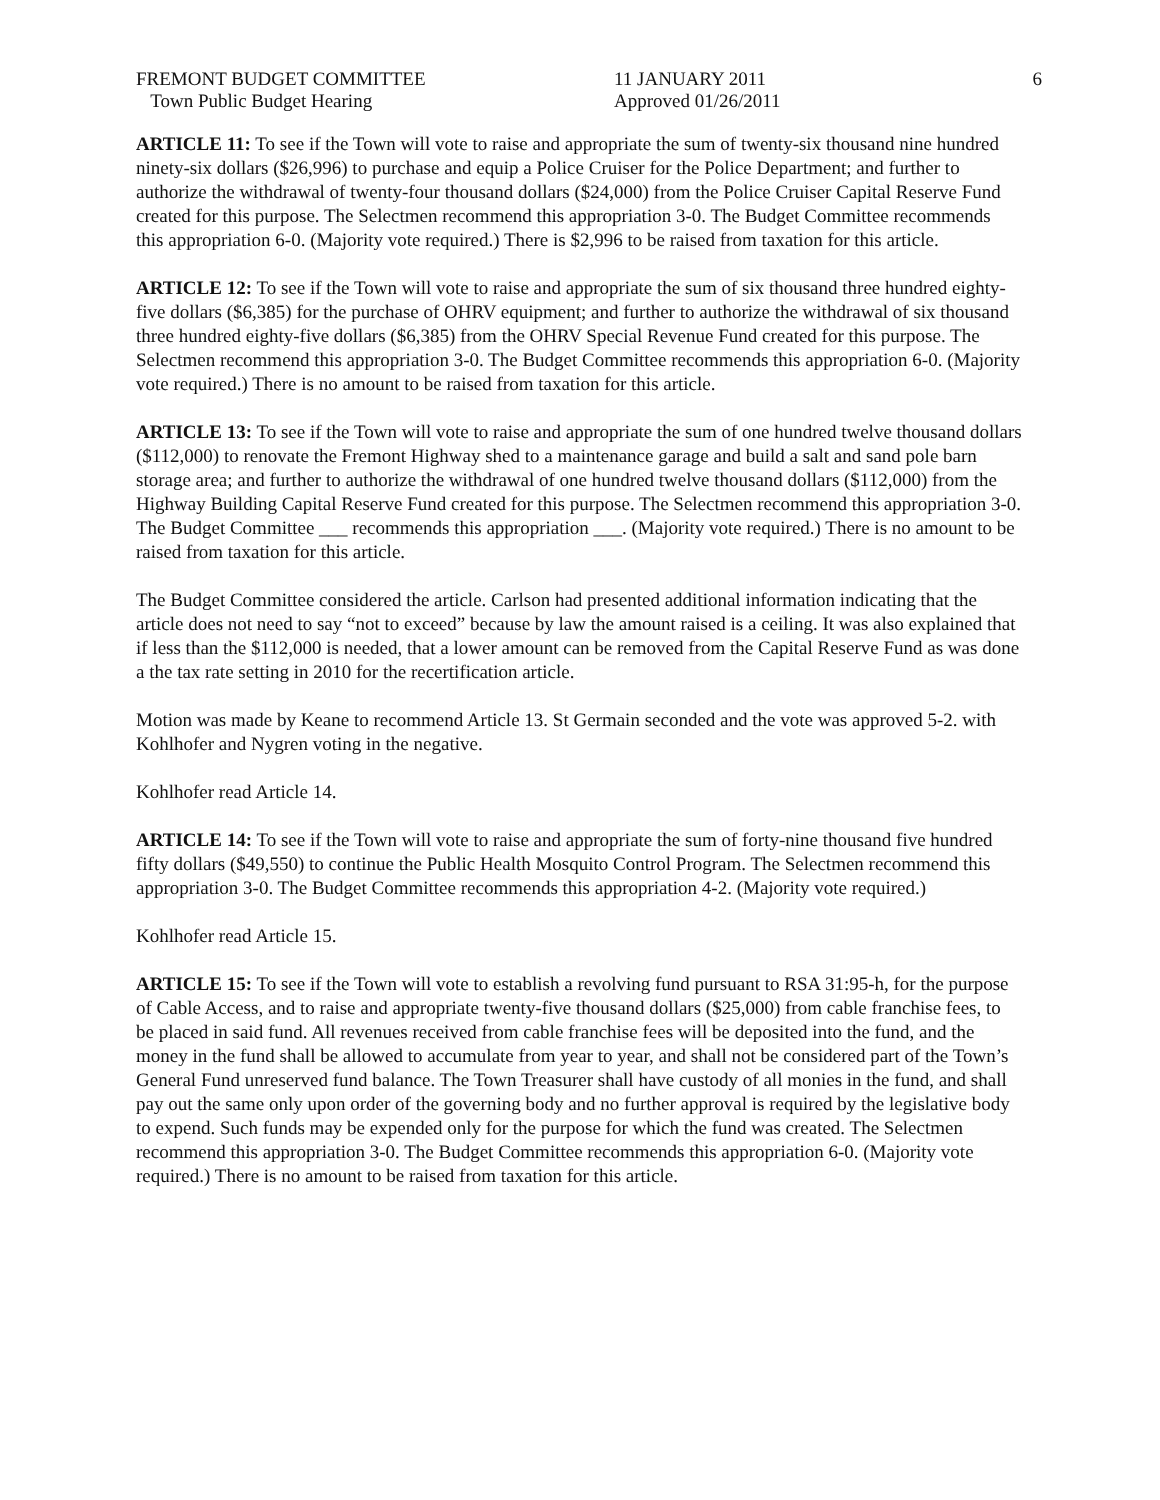FREMONT BUDGET COMMITTEE
Town Public Budget Hearing
11 JANUARY 2011
Approved 01/26/2011
6
ARTICLE 11: To see if the Town will vote to raise and appropriate the sum of twenty-six thousand nine hundred ninety-six dollars ($26,996) to purchase and equip a Police Cruiser for the Police Department; and further to authorize the withdrawal of twenty-four thousand dollars ($24,000) from the Police Cruiser Capital Reserve Fund created for this purpose. The Selectmen recommend this appropriation 3-0. The Budget Committee recommends this appropriation 6-0. (Majority vote required.) There is $2,996 to be raised from taxation for this article.
ARTICLE 12: To see if the Town will vote to raise and appropriate the sum of six thousand three hundred eighty-five dollars ($6,385) for the purchase of OHRV equipment; and further to authorize the withdrawal of six thousand three hundred eighty-five dollars ($6,385) from the OHRV Special Revenue Fund created for this purpose. The Selectmen recommend this appropriation 3-0. The Budget Committee recommends this appropriation 6-0. (Majority vote required.) There is no amount to be raised from taxation for this article.
ARTICLE 13: To see if the Town will vote to raise and appropriate the sum of one hundred twelve thousand dollars ($112,000) to renovate the Fremont Highway shed to a maintenance garage and build a salt and sand pole barn storage area; and further to authorize the withdrawal of one hundred twelve thousand dollars ($112,000) from the Highway Building Capital Reserve Fund created for this purpose. The Selectmen recommend this appropriation 3-0. The Budget Committee ___ recommends this appropriation ___. (Majority vote required.) There is no amount to be raised from taxation for this article.
The Budget Committee considered the article. Carlson had presented additional information indicating that the article does not need to say “not to exceed” because by law the amount raised is a ceiling. It was also explained that if less than the $112,000 is needed, that a lower amount can be removed from the Capital Reserve Fund as was done a the tax rate setting in 2010 for the recertification article.
Motion was made by Keane to recommend Article 13. St Germain seconded and the vote was approved 5-2. with Kohlhofer and Nygren voting in the negative.
Kohlhofer read Article 14.
ARTICLE 14: To see if the Town will vote to raise and appropriate the sum of forty-nine thousand five hundred fifty dollars ($49,550) to continue the Public Health Mosquito Control Program. The Selectmen recommend this appropriation 3-0. The Budget Committee recommends this appropriation 4-2. (Majority vote required.)
Kohlhofer read Article 15.
ARTICLE 15: To see if the Town will vote to establish a revolving fund pursuant to RSA 31:95-h, for the purpose of Cable Access, and to raise and appropriate twenty-five thousand dollars ($25,000) from cable franchise fees, to be placed in said fund. All revenues received from cable franchise fees will be deposited into the fund, and the money in the fund shall be allowed to accumulate from year to year, and shall not be considered part of the Town’s General Fund unreserved fund balance. The Town Treasurer shall have custody of all monies in the fund, and shall pay out the same only upon order of the governing body and no further approval is required by the legislative body to expend. Such funds may be expended only for the purpose for which the fund was created. The Selectmen recommend this appropriation 3-0. The Budget Committee recommends this appropriation 6-0. (Majority vote required.) There is no amount to be raised from taxation for this article.